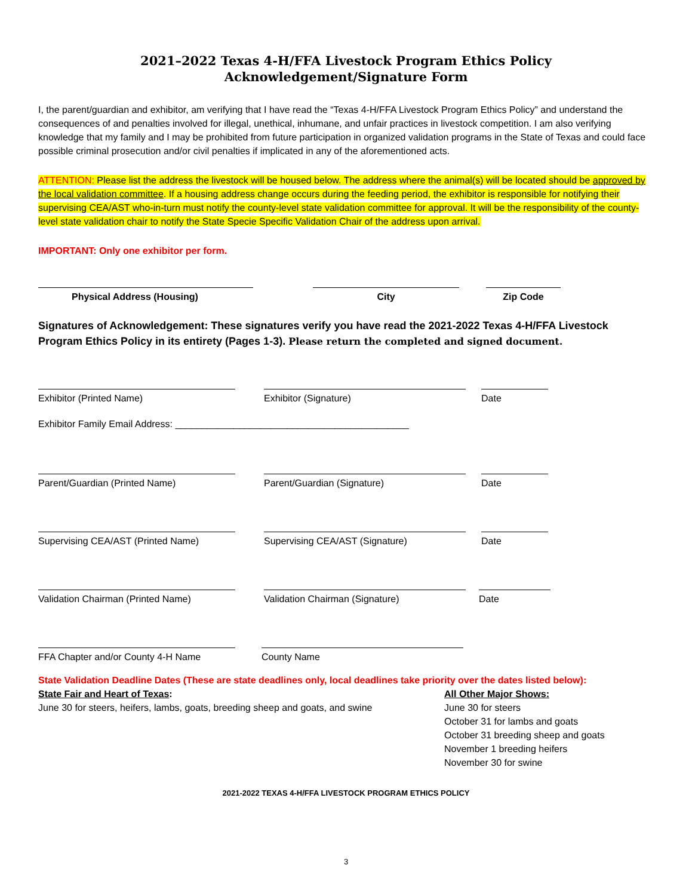2021–2022 Texas 4-H/FFA Livestock Program Ethics Policy
Acknowledgement/Signature Form
I, the parent/guardian and exhibitor, am verifying that I have read the “Texas 4-H/FFA Livestock Program Ethics Policy” and understand the consequences of and penalties involved for illegal, unethical, inhumane, and unfair practices in livestock competition. I am also verifying knowledge that my family and I may be prohibited from future participation in organized validation programs in the State of Texas and could face possible criminal prosecution and/or civil penalties if implicated in any of the aforementioned acts.
ATTENTION: Please list the address the livestock will be housed below. The address where the animal(s) will be located should be approved by the local validation committee. If a housing address change occurs during the feeding period, the exhibitor is responsible for notifying their supervising CEA/AST who-in-turn must notify the county-level state validation committee for approval. It will be the responsibility of the county-level state validation chair to notify the State Specie Specific Validation Chair of the address upon arrival.
IMPORTANT: Only one exhibitor per form.
Physical Address (Housing) City Zip Code
Signatures of Acknowledgement: These signatures verify you have read the 2021-2022 Texas 4-H/FFA Livestock Program Ethics Policy in its entirety (Pages 1-3). Please return the completed and signed document.
Exhibitor (Printed Name) Exhibitor (Signature) Date
Exhibitor Family Email Address: ____________________________________________
Parent/Guardian (Printed Name) Parent/Guardian (Signature) Date
Supervising CEA/AST (Printed Name) Supervising CEA/AST (Signature) Date
Validation Chairman (Printed Name) Validation Chairman (Signature) Date
FFA Chapter and/or County 4-H Name County Name
State Validation Deadline Dates (These are state deadlines only, local deadlines take priority over the dates listed below):
State Fair and Heart of Texas:
June 30 for steers, heifers, lambs, goats, breeding sheep and goats, and swine
All Other Major Shows:
June 30 for steers
October 31 for lambs and goats
October 31 breeding sheep and goats
November 1 breeding heifers
November 30 for swine
2021-2022 TEXAS 4-H/FFA LIVESTOCK PROGRAM ETHICS POLICY
3